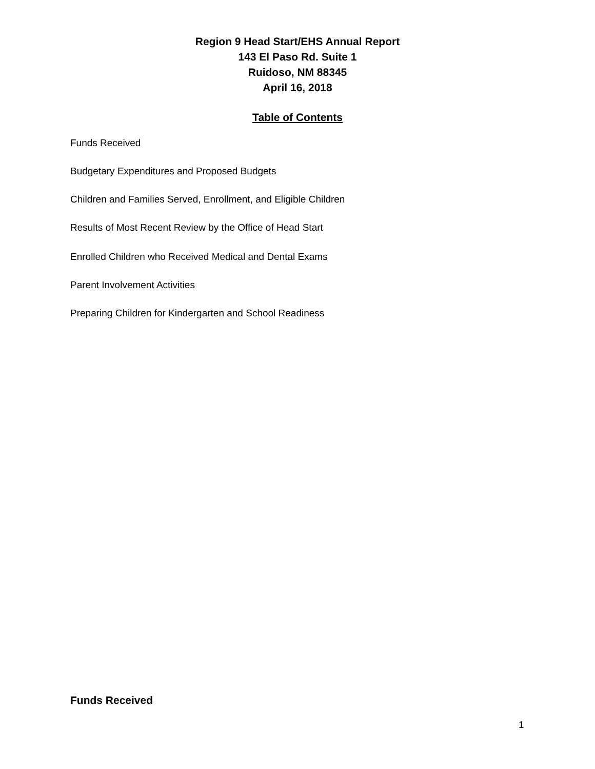Region 9 Head Start/EHS Annual Report
143 El Paso Rd. Suite 1
Ruidoso, NM 88345
April 16, 2018
Table of Contents
Funds Received
Budgetary Expenditures and Proposed Budgets
Children and Families Served, Enrollment, and Eligible Children
Results of Most Recent Review by the Office of Head Start
Enrolled Children who Received Medical and Dental Exams
Parent Involvement Activities
Preparing Children for Kindergarten and School Readiness
Funds Received
1